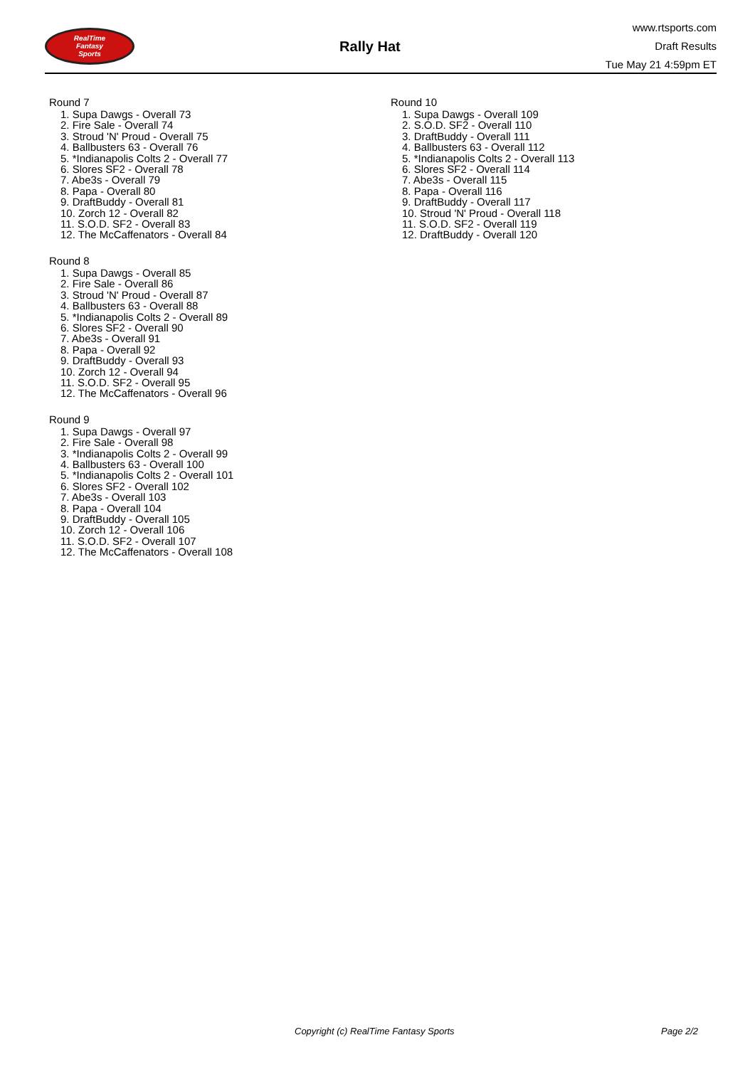RealTime
Fantasy
Sports
Rally Hat
www.rtsports.com
Draft Results
Tue May 21 4:59pm ET
Round 7
1. Supa Dawgs - Overall 73
2. Fire Sale - Overall 74
3. Stroud 'N' Proud - Overall 75
4. Ballbusters 63 - Overall 76
5. *Indianapolis Colts 2 - Overall 77
6. Slores SF2 - Overall 78
7. Abe3s - Overall 79
8. Papa - Overall 80
9. DraftBuddy - Overall 81
10. Zorch 12 - Overall 82
11. S.O.D. SF2 - Overall 83
12. The McCaffenators - Overall 84
Round 8
1. Supa Dawgs - Overall 85
2. Fire Sale - Overall 86
3. Stroud 'N' Proud - Overall 87
4. Ballbusters 63 - Overall 88
5. *Indianapolis Colts 2 - Overall 89
6. Slores SF2 - Overall 90
7. Abe3s - Overall 91
8. Papa - Overall 92
9. DraftBuddy - Overall 93
10. Zorch 12 - Overall 94
11. S.O.D. SF2 - Overall 95
12. The McCaffenators - Overall 96
Round 9
1. Supa Dawgs - Overall 97
2. Fire Sale - Overall 98
3. *Indianapolis Colts 2 - Overall 99
4. Ballbusters 63 - Overall 100
5. *Indianapolis Colts 2 - Overall 101
6. Slores SF2 - Overall 102
7. Abe3s - Overall 103
8. Papa - Overall 104
9. DraftBuddy - Overall 105
10. Zorch 12 - Overall 106
11. S.O.D. SF2 - Overall 107
12. The McCaffenators - Overall 108
Round 10
1. Supa Dawgs - Overall 109
2. S.O.D. SF2 - Overall 110
3. DraftBuddy - Overall 111
4. Ballbusters 63 - Overall 112
5. *Indianapolis Colts 2 - Overall 113
6. Slores SF2 - Overall 114
7. Abe3s - Overall 115
8. Papa - Overall 116
9. DraftBuddy - Overall 117
10. Stroud 'N' Proud - Overall 118
11. S.O.D. SF2 - Overall 119
12. DraftBuddy - Overall 120
Copyright (c) RealTime Fantasy Sports Page 2/2